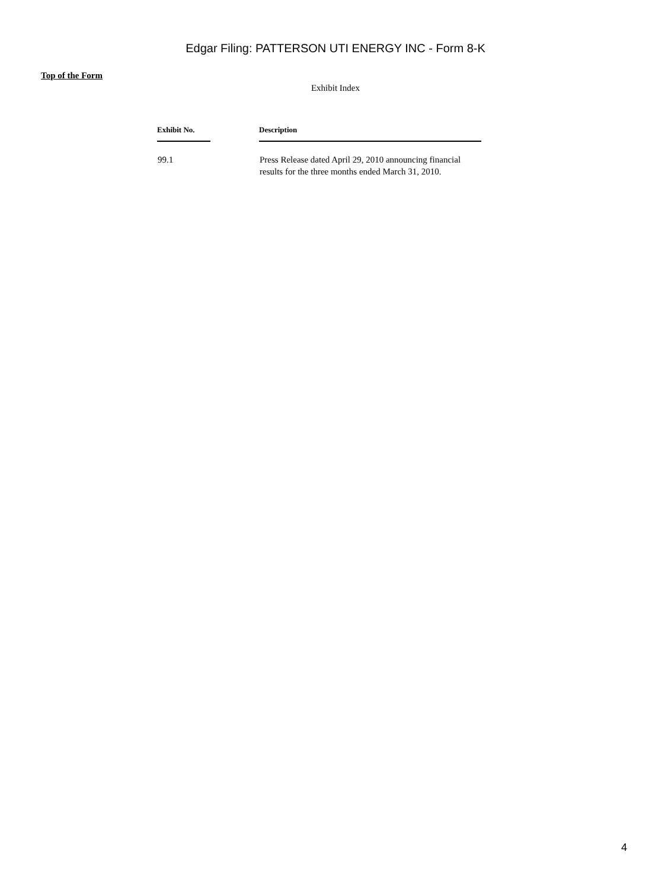Edgar Filing: PATTERSON UTI ENERGY INC - Form 8-K
Top of the Form
Exhibit Index
| Exhibit No. | Description |
| --- | --- |
| 99.1 | Press Release dated April 29, 2010 announcing financial results for the three months ended March 31, 2010. |
4